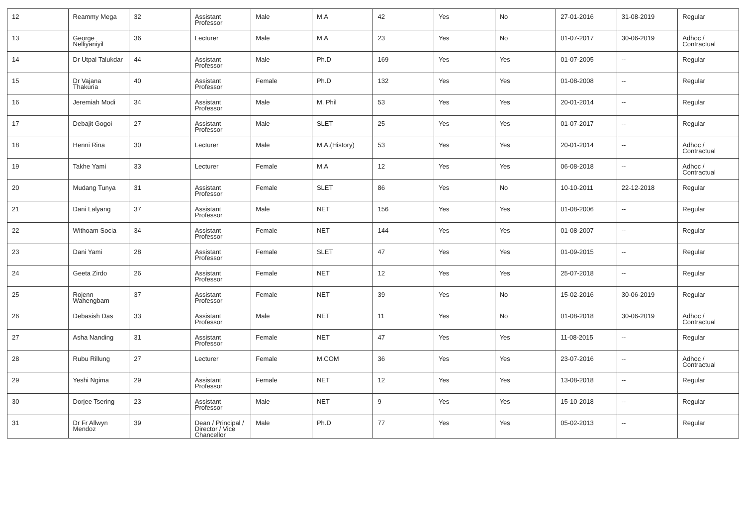| 12 | Reammy Mega | 32 | Assistant Professor | Male | M.A | 42 | Yes | No | 27-01-2016 | 31-08-2019 | Regular |
| 13 | George Nelliyaniyil | 36 | Lecturer | Male | M.A | 23 | Yes | No | 01-07-2017 | 30-06-2019 | Adhoc / Contractual |
| 14 | Dr Utpal Talukdar | 44 | Assistant Professor | Male | Ph.D | 169 | Yes | Yes | 01-07-2005 | -- | Regular |
| 15 | Dr Vajana Thakuria | 40 | Assistant Professor | Female | Ph.D | 132 | Yes | Yes | 01-08-2008 | -- | Regular |
| 16 | Jeremiah Modi | 34 | Assistant Professor | Male | M. Phil | 53 | Yes | Yes | 20-01-2014 | -- | Regular |
| 17 | Debajit Gogoi | 27 | Assistant Professor | Male | SLET | 25 | Yes | Yes | 01-07-2017 | -- | Regular |
| 18 | Henni Rina | 30 | Lecturer | Male | M.A.(History) | 53 | Yes | Yes | 20-01-2014 | -- | Adhoc / Contractual |
| 19 | Takhe Yami | 33 | Lecturer | Female | M.A | 12 | Yes | Yes | 06-08-2018 | -- | Adhoc / Contractual |
| 20 | Mudang Tunya | 31 | Assistant Professor | Female | SLET | 86 | Yes | No | 10-10-2011 | 22-12-2018 | Regular |
| 21 | Dani Lalyang | 37 | Assistant Professor | Male | NET | 156 | Yes | Yes | 01-08-2006 | -- | Regular |
| 22 | Withoam Socia | 34 | Assistant Professor | Female | NET | 144 | Yes | Yes | 01-08-2007 | -- | Regular |
| 23 | Dani Yami | 28 | Assistant Professor | Female | SLET | 47 | Yes | Yes | 01-09-2015 | -- | Regular |
| 24 | Geeta Zirdo | 26 | Assistant Professor | Female | NET | 12 | Yes | Yes | 25-07-2018 | -- | Regular |
| 25 | Rojenn Wahengbam | 37 | Assistant Professor | Female | NET | 39 | Yes | No | 15-02-2016 | 30-06-2019 | Regular |
| 26 | Debasish Das | 33 | Assistant Professor | Male | NET | 11 | Yes | No | 01-08-2018 | 30-06-2019 | Adhoc / Contractual |
| 27 | Asha Nanding | 31 | Assistant Professor | Female | NET | 47 | Yes | Yes | 11-08-2015 | -- | Regular |
| 28 | Rubu Rillung | 27 | Lecturer | Female | M.COM | 36 | Yes | Yes | 23-07-2016 | -- | Adhoc / Contractual |
| 29 | Yeshi Ngima | 29 | Assistant Professor | Female | NET | 12 | Yes | Yes | 13-08-2018 | -- | Regular |
| 30 | Dorjee Tsering | 23 | Assistant Professor | Male | NET | 9 | Yes | Yes | 15-10-2018 | -- | Regular |
| 31 | Dr Fr Allwyn Mendoz | 39 | Dean / Principal / Director / Vice Chancellor | Male | Ph.D | 77 | Yes | Yes | 05-02-2013 | -- | Regular |